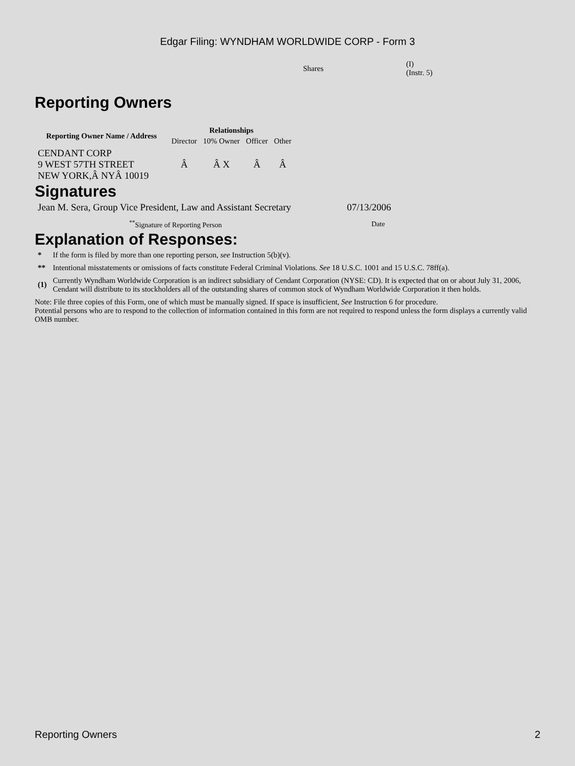Edgar Filing: WYNDHAM WORLDWIDE CORP - Form 3
| Shares | (I) (Instr. 5) |
Reporting Owners
| Reporting Owner Name / Address | Relationships | | | |
| --- | --- | --- | --- | --- |
| | Director | 10% Owner | Officer | Other |
| CENDANT CORP 9 WEST 57TH STREET NEW YORK,Â NYÂ 10019 | Â | Â X | Â | Â |
Signatures
| Jean M. Sera, Group Vice President, Law and Assistant Secretary | 07/13/2006 |
| <sup>**</sup> Signature of Reporting Person | Date |
Explanation of Responses:
| * | If the form is filed by more than one reporting person, see Instruction 5(b)(v). |
| ** | Intentional misstatements or omissions of facts constitute Federal Criminal Violations. See 18 U.S.C. 1001 and 15 U.S.C. 78ff(a). |
| (1) | Currently Wyndham Worldwide Corporation is an indirect subsidiary of Cendant Corporation (NYSE: CD). It is expected that on or about July 31, 2006, Cendant will distribute to its stockholders all of the outstanding shares of common stock of Wyndham Worldwide Corporation it then holds. |
Note: File three copies of this Form, one of which must be manually signed. If space is insufficient, See Instruction 6 for procedure.
Potential persons who are to respond to the collection of information contained in this form are not required to respond unless the form displays a currently valid OMB number.
Reporting Owners 2